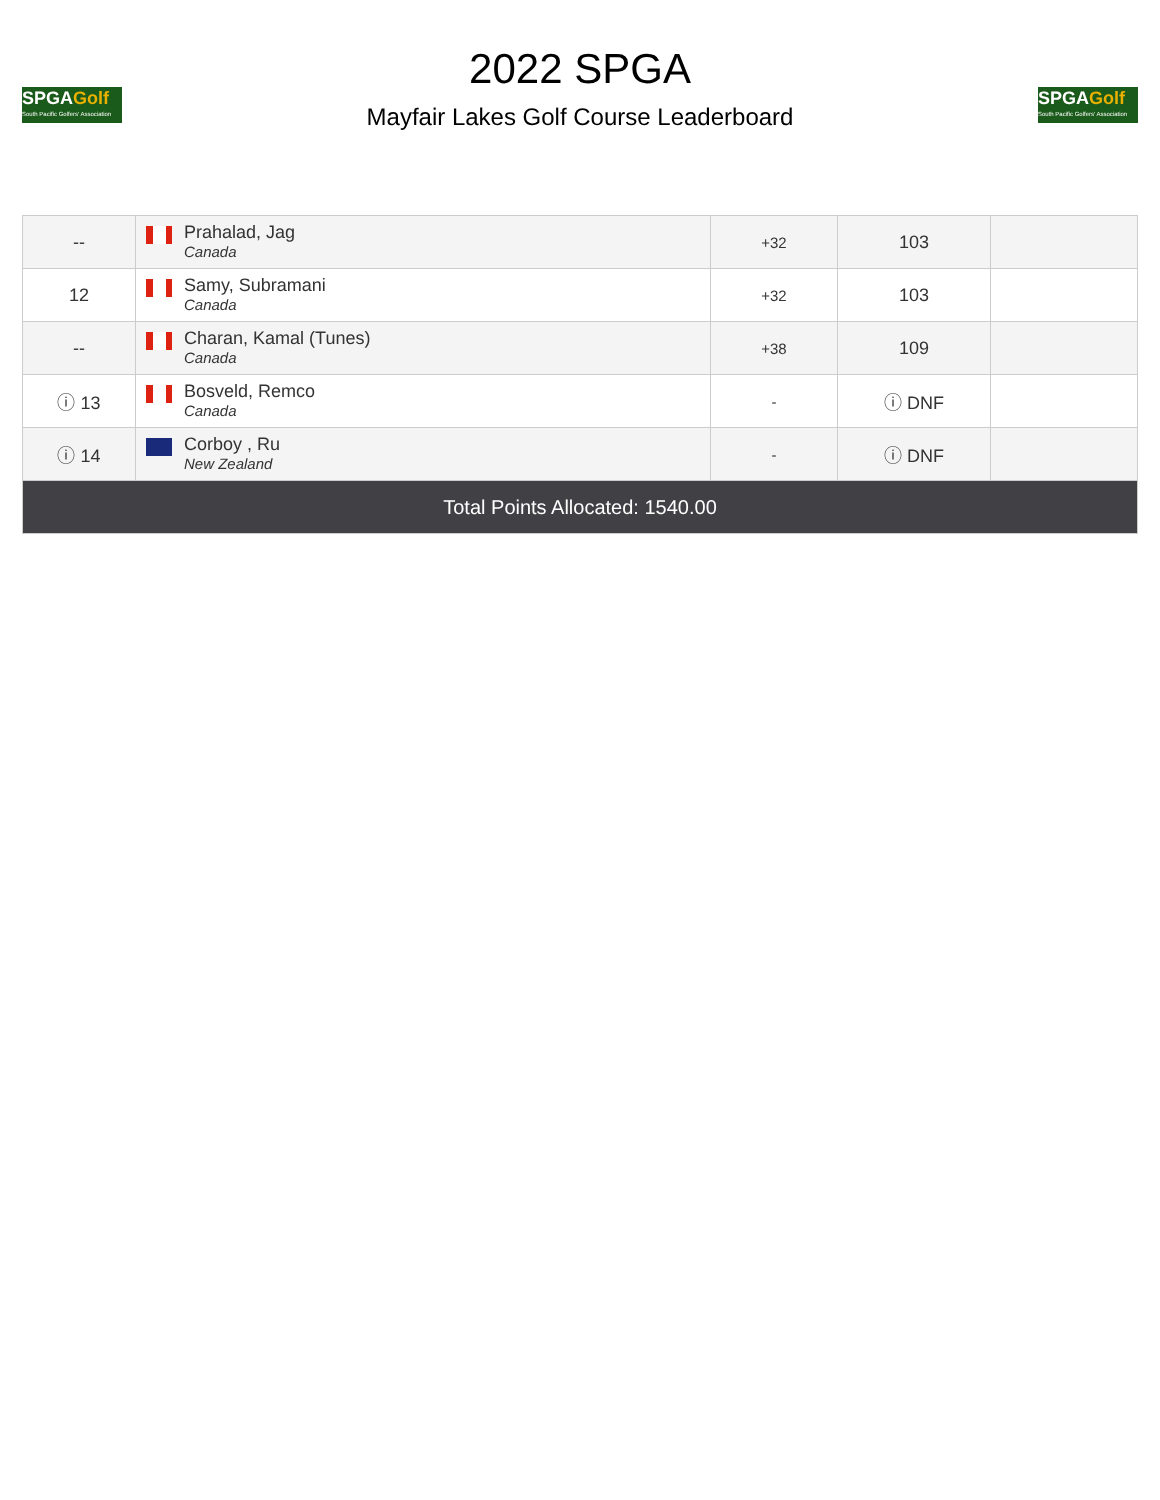SPGAGolf
South Pacific Golfers' Association
2022 SPGA
Mayfair Lakes Golf Course Leaderboard
SPGAGolf
South Pacific Golfers' Association
| -- | Prahalad, Jag Canada | +32 | 103 | |
| 12 | Samy, Subramani Canada | +32 | 103 | |
| -- | Charan, Kamal (Tunes) Canada | +38 | 109 | |
| ⓘ 13 | Bosveld, Remco Canada | - | ⓘ DNF | |
| ⓘ 14 | Corboy , Ru New Zealand | - | ⓘ DNF | |
| Total Points Allocated: 1540.00 | | | | |